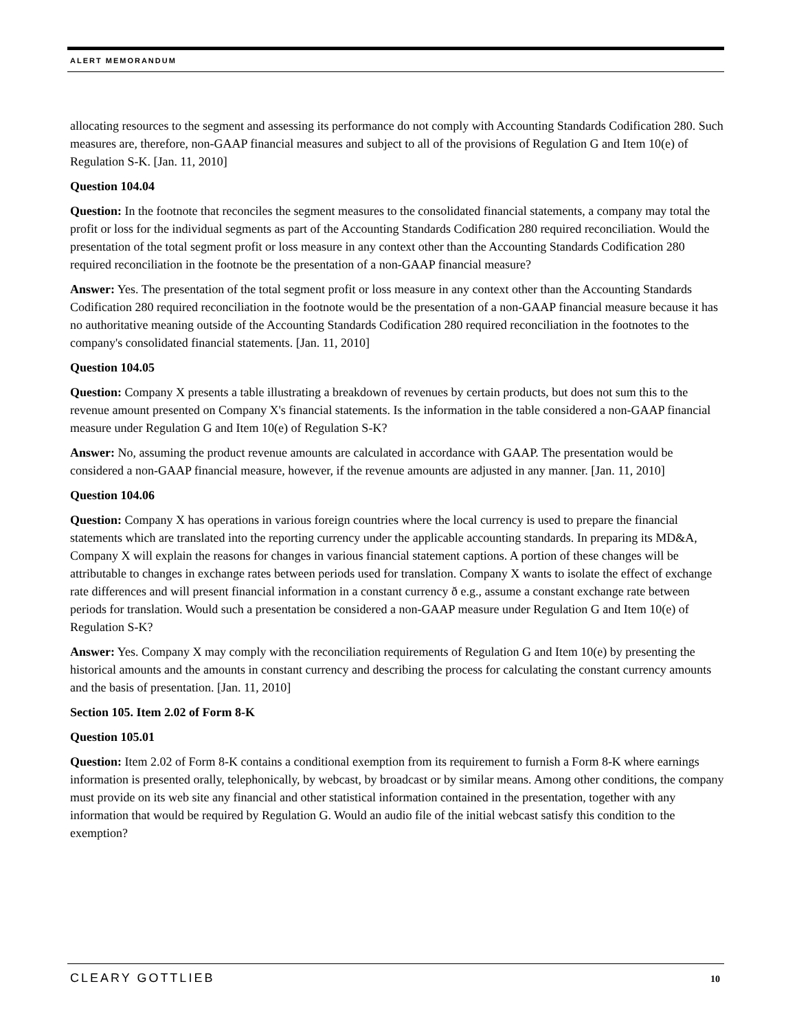ALERT MEMORANDUM
allocating resources to the segment and assessing its performance do not comply with Accounting Standards Codification 280. Such measures are, therefore, non-GAAP financial measures and subject to all of the provisions of Regulation G and Item 10(e) of Regulation S-K. [Jan. 11, 2010]
Question 104.04
Question: In the footnote that reconciles the segment measures to the consolidated financial statements, a company may total the profit or loss for the individual segments as part of the Accounting Standards Codification 280 required reconciliation. Would the presentation of the total segment profit or loss measure in any context other than the Accounting Standards Codification 280 required reconciliation in the footnote be the presentation of a non-GAAP financial measure?
Answer: Yes. The presentation of the total segment profit or loss measure in any context other than the Accounting Standards Codification 280 required reconciliation in the footnote would be the presentation of a non-GAAP financial measure because it has no authoritative meaning outside of the Accounting Standards Codification 280 required reconciliation in the footnotes to the company's consolidated financial statements. [Jan. 11, 2010]
Question 104.05
Question: Company X presents a table illustrating a breakdown of revenues by certain products, but does not sum this to the revenue amount presented on Company X's financial statements. Is the information in the table considered a non-GAAP financial measure under Regulation G and Item 10(e) of Regulation S-K?
Answer: No, assuming the product revenue amounts are calculated in accordance with GAAP. The presentation would be considered a non-GAAP financial measure, however, if the revenue amounts are adjusted in any manner. [Jan. 11, 2010]
Question 104.06
Question: Company X has operations in various foreign countries where the local currency is used to prepare the financial statements which are translated into the reporting currency under the applicable accounting standards. In preparing its MD&A, Company X will explain the reasons for changes in various financial statement captions. A portion of these changes will be attributable to changes in exchange rates between periods used for translation. Company X wants to isolate the effect of exchange rate differences and will present financial information in a constant currency ð e.g., assume a constant exchange rate between periods for translation. Would such a presentation be considered a non-GAAP measure under Regulation G and Item 10(e) of Regulation S-K?
Answer: Yes. Company X may comply with the reconciliation requirements of Regulation G and Item 10(e) by presenting the historical amounts and the amounts in constant currency and describing the process for calculating the constant currency amounts and the basis of presentation. [Jan. 11, 2010]
Section 105. Item 2.02 of Form 8-K
Question 105.01
Question: Item 2.02 of Form 8-K contains a conditional exemption from its requirement to furnish a Form 8-K where earnings information is presented orally, telephonically, by webcast, by broadcast or by similar means. Among other conditions, the company must provide on its web site any financial and other statistical information contained in the presentation, together with any information that would be required by Regulation G. Would an audio file of the initial webcast satisfy this condition to the exemption?
CLEARY GOTTLIEB 10